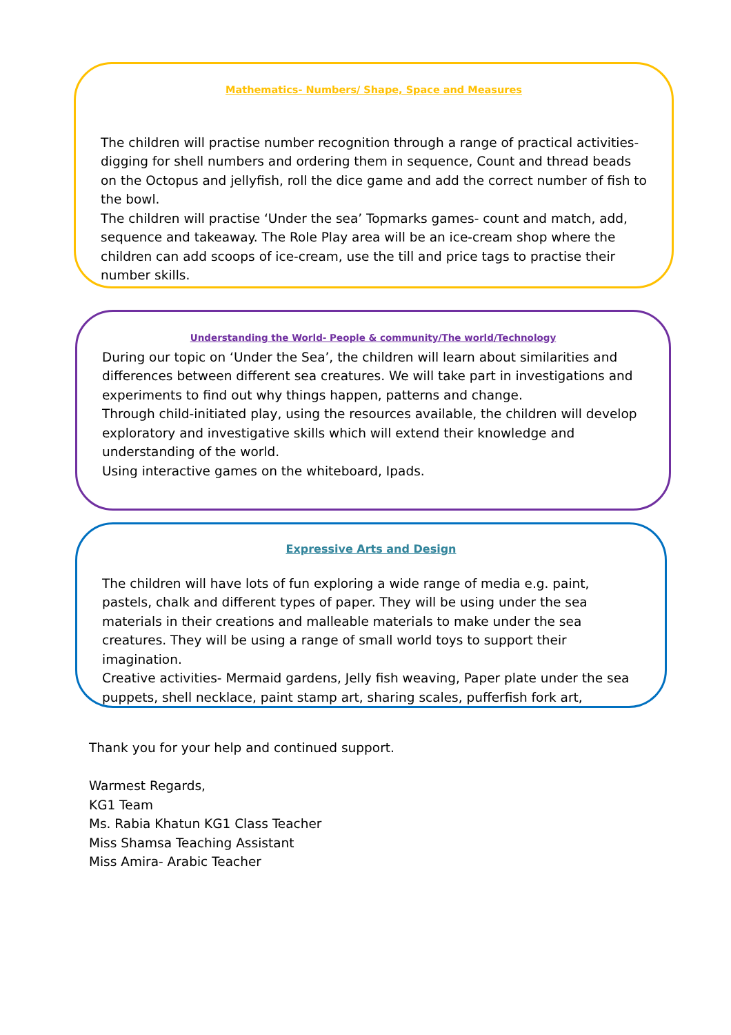Mathematics- Numbers/ Shape, Space and Measures
The children will practise number recognition through a range of practical activities- digging for shell numbers and ordering them in sequence, Count and thread beads on the Octopus and jellyfish, roll the dice game and add the correct number of fish to the bowl.
The children will practise ‘Under the sea’ Topmarks games- count and match, add, sequence and takeaway. The Role Play area will be an ice-cream shop where the children can add scoops of ice-cream, use the till and price tags to practise their number skills.
Understanding the World- People & community/The world/Technology
During our topic on ‘Under the Sea’, the children will learn about similarities and differences between different sea creatures. We will take part in investigations and experiments to find out why things happen, patterns and change.
Through child-initiated play, using the resources available, the children will develop exploratory and investigative skills which will extend their knowledge and understanding of the world.
Using interactive games on the whiteboard, Ipads.
Expressive Arts and Design
The children will have lots of fun exploring a wide range of media e.g. paint, pastels, chalk and different types of paper. They will be using under the sea materials in their creations and malleable materials to make under the sea creatures. They will be using a range of small world toys to support their imagination.
Creative activities- Mermaid gardens, Jelly fish weaving, Paper plate under the sea puppets, shell necklace, paint stamp art, sharing scales, pufferfish fork art,
Thank you for your help and continued support.
Warmest Regards,
KG1 Team
Ms. Rabia Khatun KG1 Class Teacher
Miss Shamsa Teaching Assistant
Miss Amira- Arabic Teacher